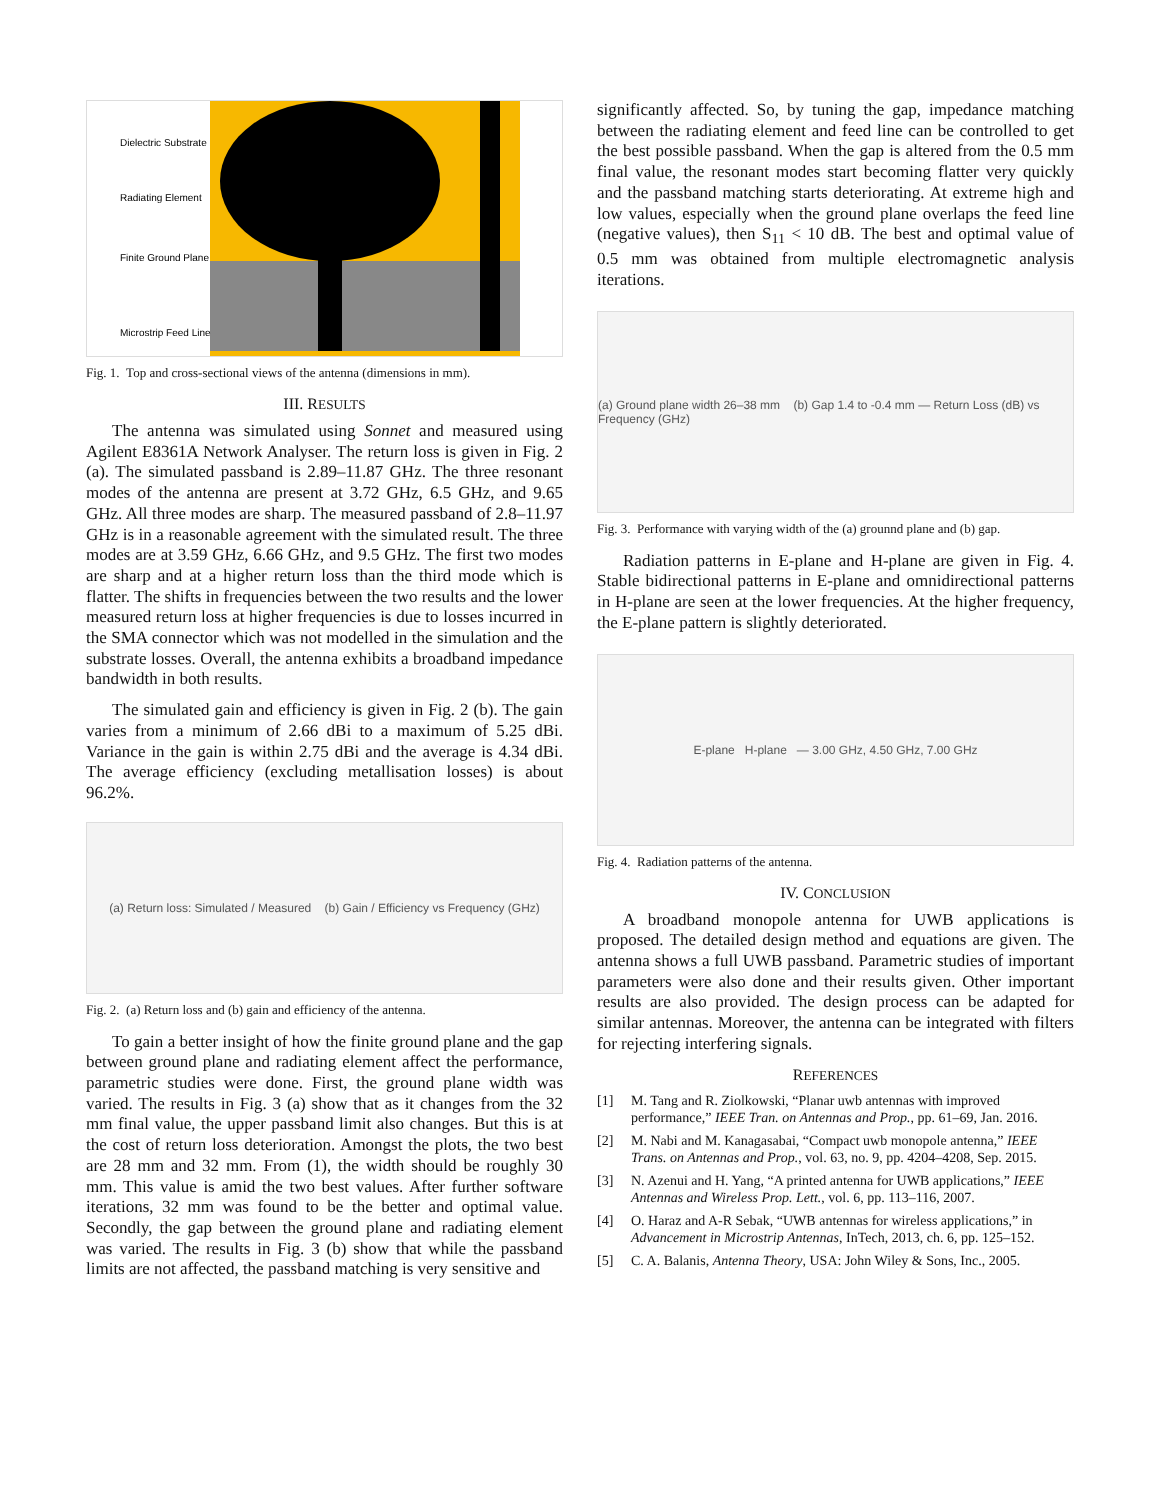Dielectric Substrate
Radiating Element
Finite Ground Plane
Microstrip Feed Line
Fig. 1. Top and cross-sectional views of the antenna (dimensions in mm).
III. RESULTS
The antenna was simulated using Sonnet and measured using Agilent E8361A Network Analyser. The return loss is given in Fig. 2 (a). The simulated passband is 2.89–11.87 GHz. The three resonant modes of the antenna are present at 3.72 GHz, 6.5 GHz, and 9.65 GHz. All three modes are sharp. The measured passband of 2.8–11.97 GHz is in a reasonable agreement with the simulated result. The three modes are at 3.59 GHz, 6.66 GHz, and 9.5 GHz. The first two modes are sharp and at a higher return loss than the third mode which is flatter. The shifts in frequencies between the two results and the lower measured return loss at higher frequencies is due to losses incurred in the SMA connector which was not modelled in the simulation and the substrate losses. Overall, the antenna exhibits a broadband impedance bandwidth in both results.
The simulated gain and efficiency is given in Fig. 2 (b). The gain varies from a minimum of 2.66 dBi to a maximum of 5.25 dBi. Variance in the gain is within 2.75 dBi and the average is 4.34 dBi. The average efficiency (excluding metallisation losses) is about 96.2%.
(a) Return loss: Simulated / Measured (b) Gain / Efficiency vs Frequency (GHz)
Fig. 2. (a) Return loss and (b) gain and efficiency of the antenna.
To gain a better insight of how the finite ground plane and the gap between ground plane and radiating element affect the performance, parametric studies were done. First, the ground plane width was varied. The results in Fig. 3 (a) show that as it changes from the 32 mm final value, the upper passband limit also changes. But this is at the cost of return loss deterioration. Amongst the plots, the two best are 28 mm and 32 mm. From (1), the width should be roughly 30 mm. This value is amid the two best values. After further software iterations, 32 mm was found to be the better and optimal value. Secondly, the gap between the ground plane and radiating element was varied. The results in Fig. 3 (b) show that while the passband limits are not affected, the passband matching is very sensitive and
significantly affected. So, by tuning the gap, impedance matching between the radiating element and feed line can be controlled to get the best possible passband. When the gap is altered from the 0.5 mm final value, the resonant modes start becoming flatter very quickly and the passband matching starts deteriorating. At extreme high and low values, especially when the ground plane overlaps the feed line (negative values), then S<sub>11</sub> < 10 dB. The best and optimal value of 0.5 mm was obtained from multiple electromagnetic analysis iterations.
(a) Ground plane width 26–38 mm (b) Gap 1.4 to -0.4 mm — Return Loss (dB) vs Frequency (GHz)
Fig. 3. Performance with varying width of the (a) grounnd plane and (b) gap.
Radiation patterns in E-plane and H-plane are given in Fig. 4. Stable bidirectional patterns in E-plane and omnidirectional patterns in H-plane are seen at the lower frequencies. At the higher frequency, the E-plane pattern is slightly deteriorated.
E-plane H-plane — 3.00 GHz, 4.50 GHz, 7.00 GHz
Fig. 4. Radiation patterns of the antenna.
IV. CONCLUSION
A broadband monopole antenna for UWB applications is proposed. The detailed design method and equations are given. The antenna shows a full UWB passband. Parametric studies of important parameters were also done and their results given. Other important results are also provided. The design process can be adapted for similar antennas. Moreover, the antenna can be integrated with filters for rejecting interfering signals.
REFERENCES
[1] M. Tang and R. Ziolkowski, “Planar uwb antennas with improved performance,” IEEE Tran. on Antennas and Prop., pp. 61–69, Jan. 2016.
[2] M. Nabi and M. Kanagasabai, “Compact uwb monopole antenna,” IEEE Trans. on Antennas and Prop., vol. 63, no. 9, pp. 4204–4208, Sep. 2015.
[3] N. Azenui and H. Yang, “A printed antenna for UWB applications,” IEEE Antennas and Wireless Prop. Lett., vol. 6, pp. 113–116, 2007.
[4] O. Haraz and A-R Sebak, “UWB antennas for wireless applications,” in Advancement in Microstrip Antennas, InTech, 2013, ch. 6, pp. 125–152.
[5] C. A. Balanis, Antenna Theory, USA: John Wiley & Sons, Inc., 2005.